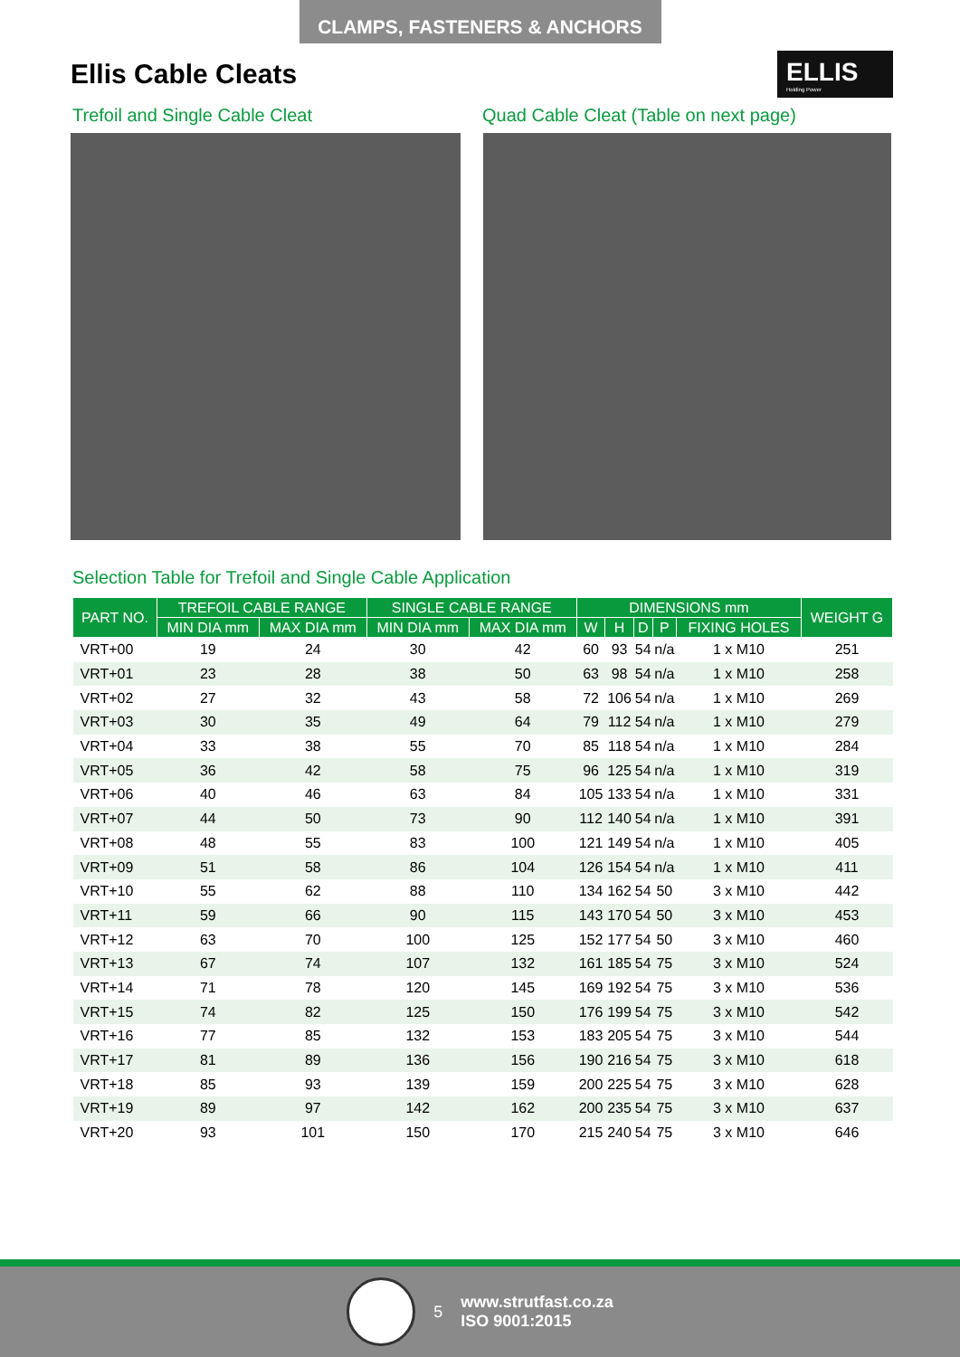CLAMPS, FASTENERS & ANCHORS
Ellis Cable Cleats
ELLIS
Holding Power
Trefoil and Single Cable Cleat Quad Cable Cleat (Table on next page)
Selection Table for Trefoil and Single Cable Application
| PART NO. | TREFOIL CABLE RANGE | | SINGLE CABLE RANGE | | DIMENSIONS mm | | | | | WEIGHT G |
| --- | --- | --- | --- | --- | --- | --- | --- | --- | --- | --- |
| | MIN DIA mm | MAX DIA mm | MIN DIA mm | MAX DIA mm | W | H | D | P | FIXING HOLES | |
| VRT+00 | 19 | 24 | 30 | 42 | 60 | 93 | 54 | n/a | 1 x M10 | 251 |
| VRT+01 | 23 | 28 | 38 | 50 | 63 | 98 | 54 | n/a | 1 x M10 | 258 |
| VRT+02 | 27 | 32 | 43 | 58 | 72 | 106 | 54 | n/a | 1 x M10 | 269 |
| VRT+03 | 30 | 35 | 49 | 64 | 79 | 112 | 54 | n/a | 1 x M10 | 279 |
| VRT+04 | 33 | 38 | 55 | 70 | 85 | 118 | 54 | n/a | 1 x M10 | 284 |
| VRT+05 | 36 | 42 | 58 | 75 | 96 | 125 | 54 | n/a | 1 x M10 | 319 |
| VRT+06 | 40 | 46 | 63 | 84 | 105 | 133 | 54 | n/a | 1 x M10 | 331 |
| VRT+07 | 44 | 50 | 73 | 90 | 112 | 140 | 54 | n/a | 1 x M10 | 391 |
| VRT+08 | 48 | 55 | 83 | 100 | 121 | 149 | 54 | n/a | 1 x M10 | 405 |
| VRT+09 | 51 | 58 | 86 | 104 | 126 | 154 | 54 | n/a | 1 x M10 | 411 |
| VRT+10 | 55 | 62 | 88 | 110 | 134 | 162 | 54 | 50 | 3 x M10 | 442 |
| VRT+11 | 59 | 66 | 90 | 115 | 143 | 170 | 54 | 50 | 3 x M10 | 453 |
| VRT+12 | 63 | 70 | 100 | 125 | 152 | 177 | 54 | 50 | 3 x M10 | 460 |
| VRT+13 | 67 | 74 | 107 | 132 | 161 | 185 | 54 | 75 | 3 x M10 | 524 |
| VRT+14 | 71 | 78 | 120 | 145 | 169 | 192 | 54 | 75 | 3 x M10 | 536 |
| VRT+15 | 74 | 82 | 125 | 150 | 176 | 199 | 54 | 75 | 3 x M10 | 542 |
| VRT+16 | 77 | 85 | 132 | 153 | 183 | 205 | 54 | 75 | 3 x M10 | 544 |
| VRT+17 | 81 | 89 | 136 | 156 | 190 | 216 | 54 | 75 | 3 x M10 | 618 |
| VRT+18 | 85 | 93 | 139 | 159 | 200 | 225 | 54 | 75 | 3 x M10 | 628 |
| VRT+19 | 89 | 97 | 142 | 162 | 200 | 235 | 54 | 75 | 3 x M10 | 637 |
| VRT+20 | 93 | 101 | 150 | 170 | 215 | 240 | 54 | 75 | 3 x M10 | 646 |
5
www.strutfast.co.za
ISO 9001:2015